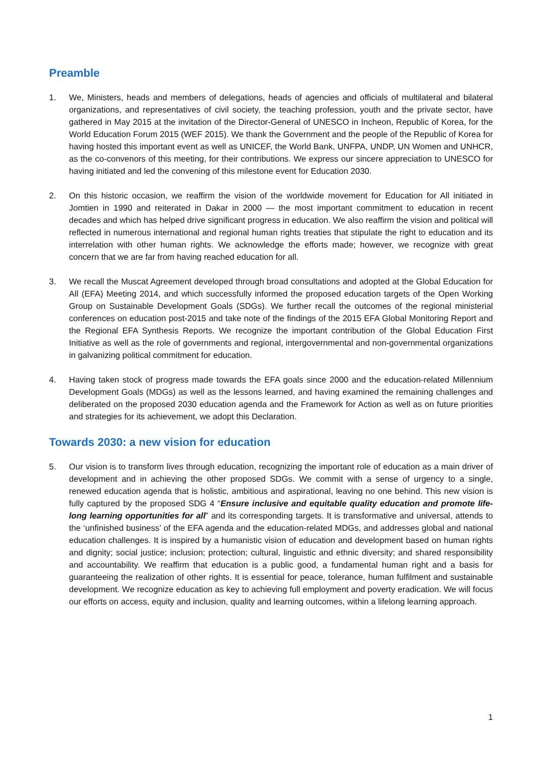Preamble
1. We, Ministers, heads and members of delegations, heads of agencies and officials of multilateral and bilateral organizations, and representatives of civil society, the teaching profession, youth and the private sector, have gathered in May 2015 at the invitation of the Director-General of UNESCO in Incheon, Republic of Korea, for the World Education Forum 2015 (WEF 2015). We thank the Government and the people of the Republic of Korea for having hosted this important event as well as UNICEF, the World Bank, UNFPA, UNDP, UN Women and UNHCR, as the co-convenors of this meeting, for their contributions. We express our sincere appreciation to UNESCO for having initiated and led the convening of this milestone event for Education 2030.
2. On this historic occasion, we reaffirm the vision of the worldwide movement for Education for All initiated in Jomtien in 1990 and reiterated in Dakar in 2000 — the most important commitment to education in recent decades and which has helped drive significant progress in education. We also reaffirm the vision and political will reflected in numerous international and regional human rights treaties that stipulate the right to education and its interrelation with other human rights. We acknowledge the efforts made; however, we recognize with great concern that we are far from having reached education for all.
3. We recall the Muscat Agreement developed through broad consultations and adopted at the Global Education for All (EFA) Meeting 2014, and which successfully informed the proposed education targets of the Open Working Group on Sustainable Development Goals (SDGs). We further recall the outcomes of the regional ministerial conferences on education post-2015 and take note of the findings of the 2015 EFA Global Monitoring Report and the Regional EFA Synthesis Reports. We recognize the important contribution of the Global Education First Initiative as well as the role of governments and regional, intergovernmental and non-governmental organizations in galvanizing political commitment for education.
4. Having taken stock of progress made towards the EFA goals since 2000 and the education-related Millennium Development Goals (MDGs) as well as the lessons learned, and having examined the remaining challenges and deliberated on the proposed 2030 education agenda and the Framework for Action as well as on future priorities and strategies for its achievement, we adopt this Declaration.
Towards 2030: a new vision for education
5. Our vision is to transform lives through education, recognizing the important role of education as a main driver of development and in achieving the other proposed SDGs. We commit with a sense of urgency to a single, renewed education agenda that is holistic, ambitious and aspirational, leaving no one behind. This new vision is fully captured by the proposed SDG 4 “Ensure inclusive and equitable quality education and promote life-long learning opportunities for all” and its corresponding targets. It is transformative and universal, attends to the ‘unfinished business’ of the EFA agenda and the education-related MDGs, and addresses global and national education challenges. It is inspired by a humanistic vision of education and development based on human rights and dignity; social justice; inclusion; protection; cultural, linguistic and ethnic diversity; and shared responsibility and accountability. We reaffirm that education is a public good, a fundamental human right and a basis for guaranteeing the realization of other rights. It is essential for peace, tolerance, human fulfilment and sustainable development. We recognize education as key to achieving full employment and poverty eradication. We will focus our efforts on access, equity and inclusion, quality and learning outcomes, within a lifelong learning approach.
1